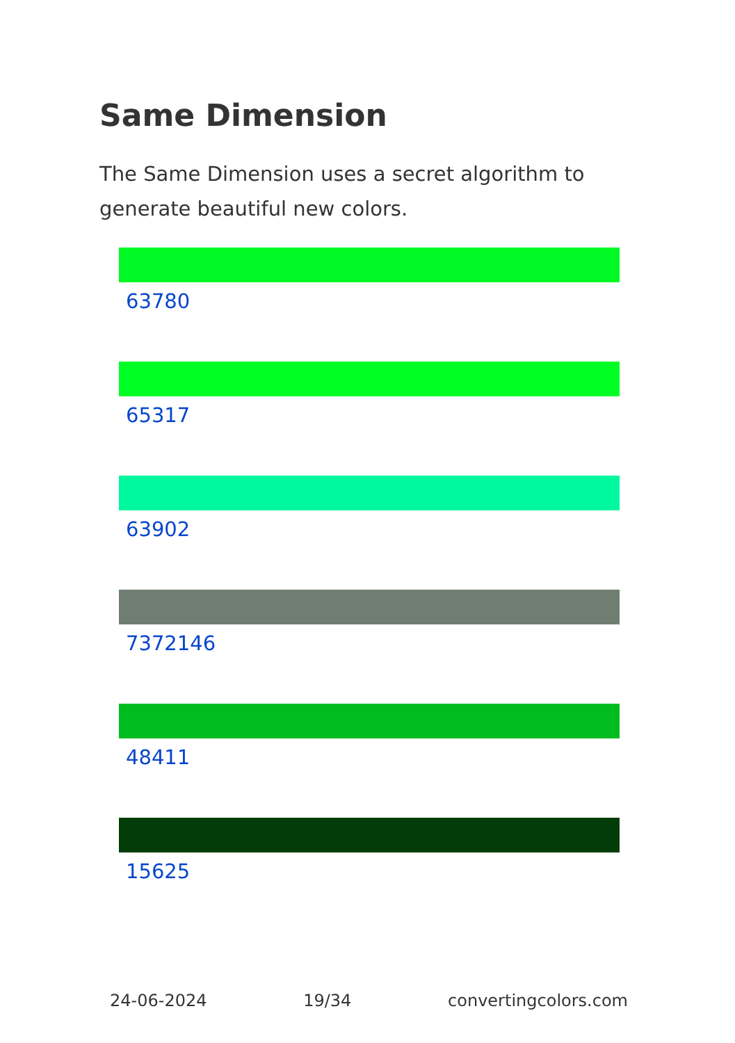Same Dimension
The Same Dimension uses a secret algorithm to generate beautiful new colors.
63780
65317
63902
7372146
48411
15625
24-06-2024 19/34 convertingcolors.com